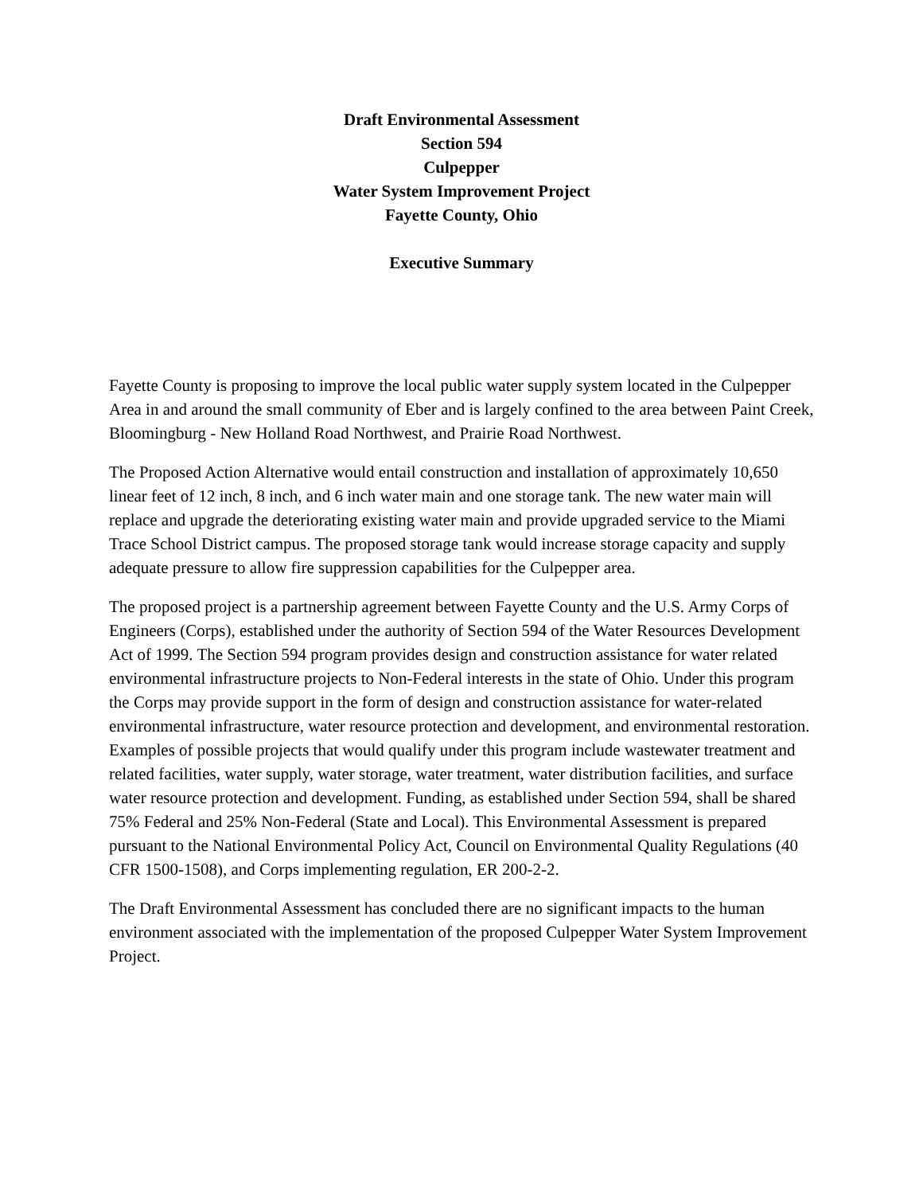Draft Environmental Assessment
Section 594
Culpepper
Water System Improvement Project
Fayette County, Ohio
Executive Summary
Fayette County is proposing to improve the local public water supply system located in the Culpepper Area in and around the small community of Eber and is largely confined to the area between Paint Creek, Bloomingburg - New Holland Road Northwest, and Prairie Road Northwest.
The Proposed Action Alternative would entail construction and installation of approximately 10,650 linear feet of 12 inch, 8 inch, and 6 inch water main and one storage tank. The new water main will replace and upgrade the deteriorating existing water main and provide upgraded service to the Miami Trace School District campus. The proposed storage tank would increase storage capacity and supply adequate pressure to allow fire suppression capabilities for the Culpepper area.
The proposed project is a partnership agreement between Fayette County and the U.S. Army Corps of Engineers (Corps), established under the authority of Section 594 of the Water Resources Development Act of 1999. The Section 594 program provides design and construction assistance for water related environmental infrastructure projects to Non-Federal interests in the state of Ohio. Under this program the Corps may provide support in the form of design and construction assistance for water-related environmental infrastructure, water resource protection and development, and environmental restoration. Examples of possible projects that would qualify under this program include wastewater treatment and related facilities, water supply, water storage, water treatment, water distribution facilities, and surface water resource protection and development. Funding, as established under Section 594, shall be shared 75% Federal and 25% Non-Federal (State and Local). This Environmental Assessment is prepared pursuant to the National Environmental Policy Act, Council on Environmental Quality Regulations (40 CFR 1500-1508), and Corps implementing regulation, ER 200-2-2.
The Draft Environmental Assessment has concluded there are no significant impacts to the human environment associated with the implementation of the proposed Culpepper Water System Improvement Project.